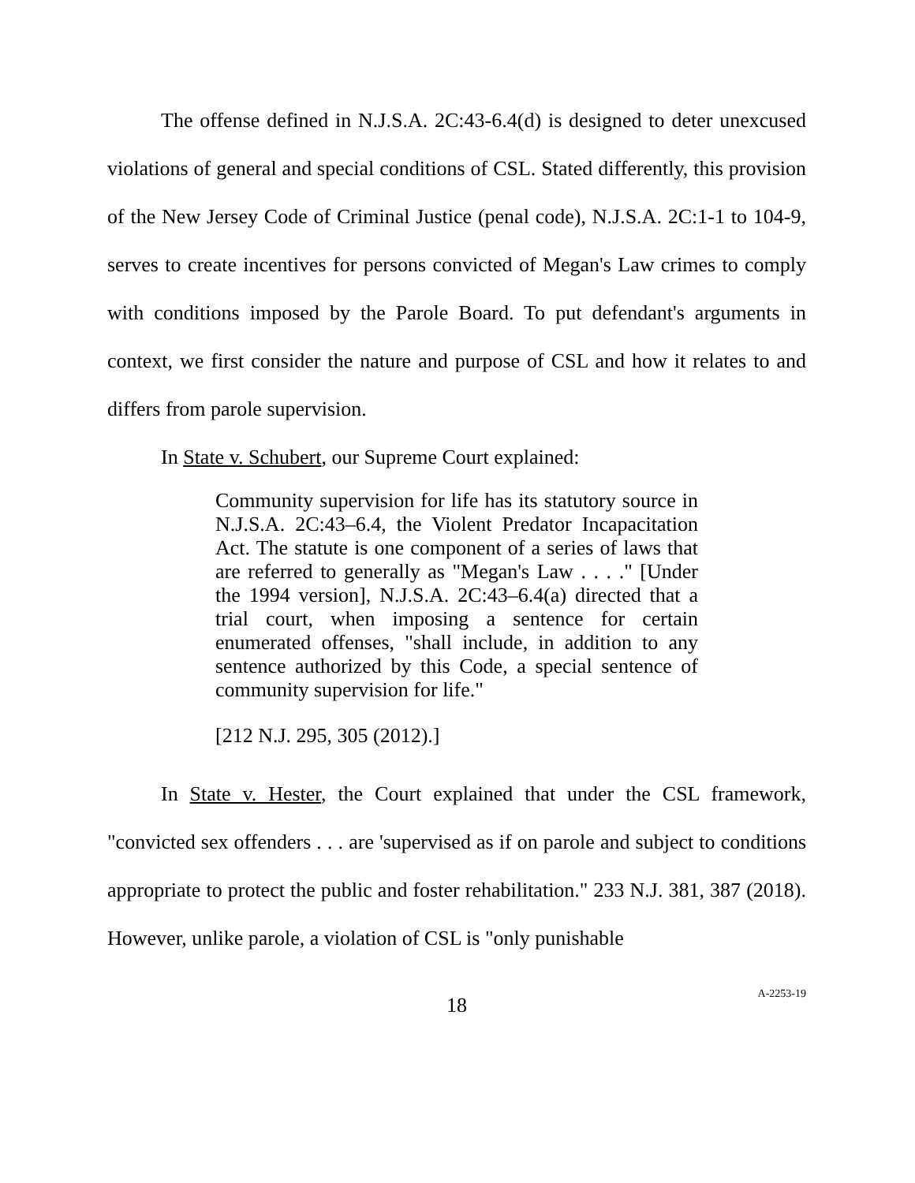The offense defined in N.J.S.A. 2C:43-6.4(d) is designed to deter unexcused violations of general and special conditions of CSL. Stated differently, this provision of the New Jersey Code of Criminal Justice (penal code), N.J.S.A. 2C:1-1 to 104-9, serves to create incentives for persons convicted of Megan's Law crimes to comply with conditions imposed by the Parole Board. To put defendant's arguments in context, we first consider the nature and purpose of CSL and how it relates to and differs from parole supervision.
In State v. Schubert, our Supreme Court explained:
Community supervision for life has its statutory source in N.J.S.A. 2C:43–6.4, the Violent Predator Incapacitation Act. The statute is one component of a series of laws that are referred to generally as "Megan's Law . . . ." [Under the 1994 version], N.J.S.A. 2C:43–6.4(a) directed that a trial court, when imposing a sentence for certain enumerated offenses, "shall include, in addition to any sentence authorized by this Code, a special sentence of community supervision for life."
[212 N.J. 295, 305 (2012).]
In State v. Hester, the Court explained that under the CSL framework, "convicted sex offenders . . . are 'supervised as if on parole and subject to conditions appropriate to protect the public and foster rehabilitation." 233 N.J. 381, 387 (2018). However, unlike parole, a violation of CSL is "only punishable
18 A-2253-19